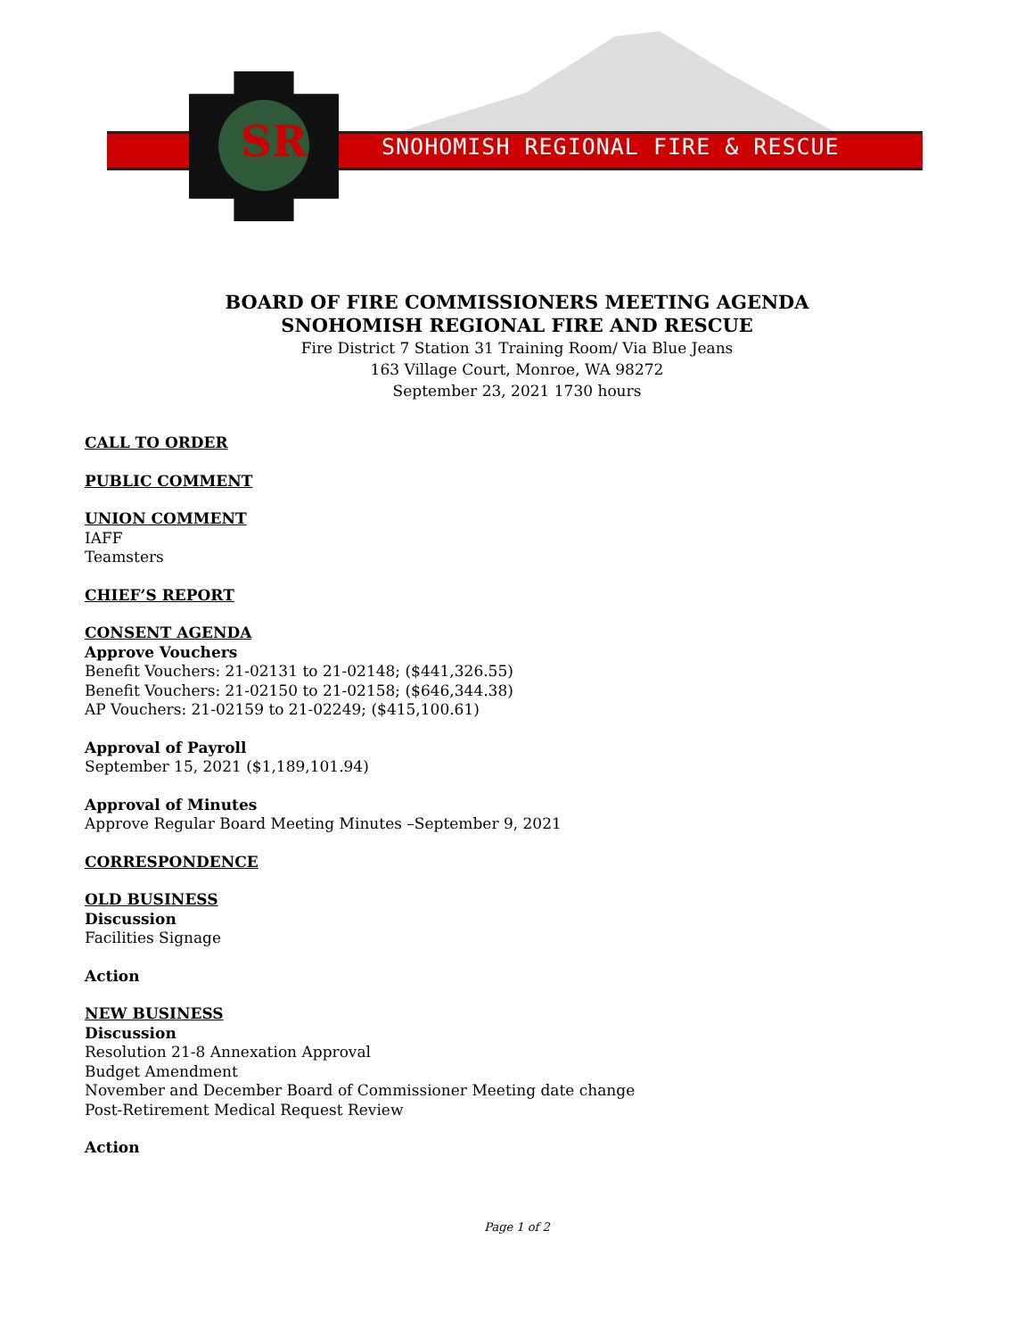SNOHOMISH REGIONAL FIRE & RESCUE
SR
BOARD OF FIRE COMMISSIONERS MEETING AGENDA
SNOHOMISH REGIONAL FIRE AND RESCUE
Fire District 7 Station 31 Training Room/ Via Blue Jeans
163 Village Court, Monroe, WA 98272
September 23, 2021 1730 hours
CALL TO ORDER
PUBLIC COMMENT
UNION COMMENT
IAFF
Teamsters
CHIEF’S REPORT
CONSENT AGENDA
Approve Vouchers
Benefit Vouchers: 21-02131 to 21-02148; ($441,326.55)
Benefit Vouchers: 21-02150 to 21-02158; ($646,344.38)
AP Vouchers: 21-02159 to 21-02249; ($415,100.61)
Approval of Payroll
September 15, 2021 ($1,189,101.94)
Approval of Minutes
Approve Regular Board Meeting Minutes –September 9, 2021
CORRESPONDENCE
OLD BUSINESS
Discussion
Facilities Signage
Action
NEW BUSINESS
Discussion
Resolution 21-8 Annexation Approval
Budget Amendment
November and December Board of Commissioner Meeting date change
Post-Retirement Medical Request Review
Action
Page 1 of 2